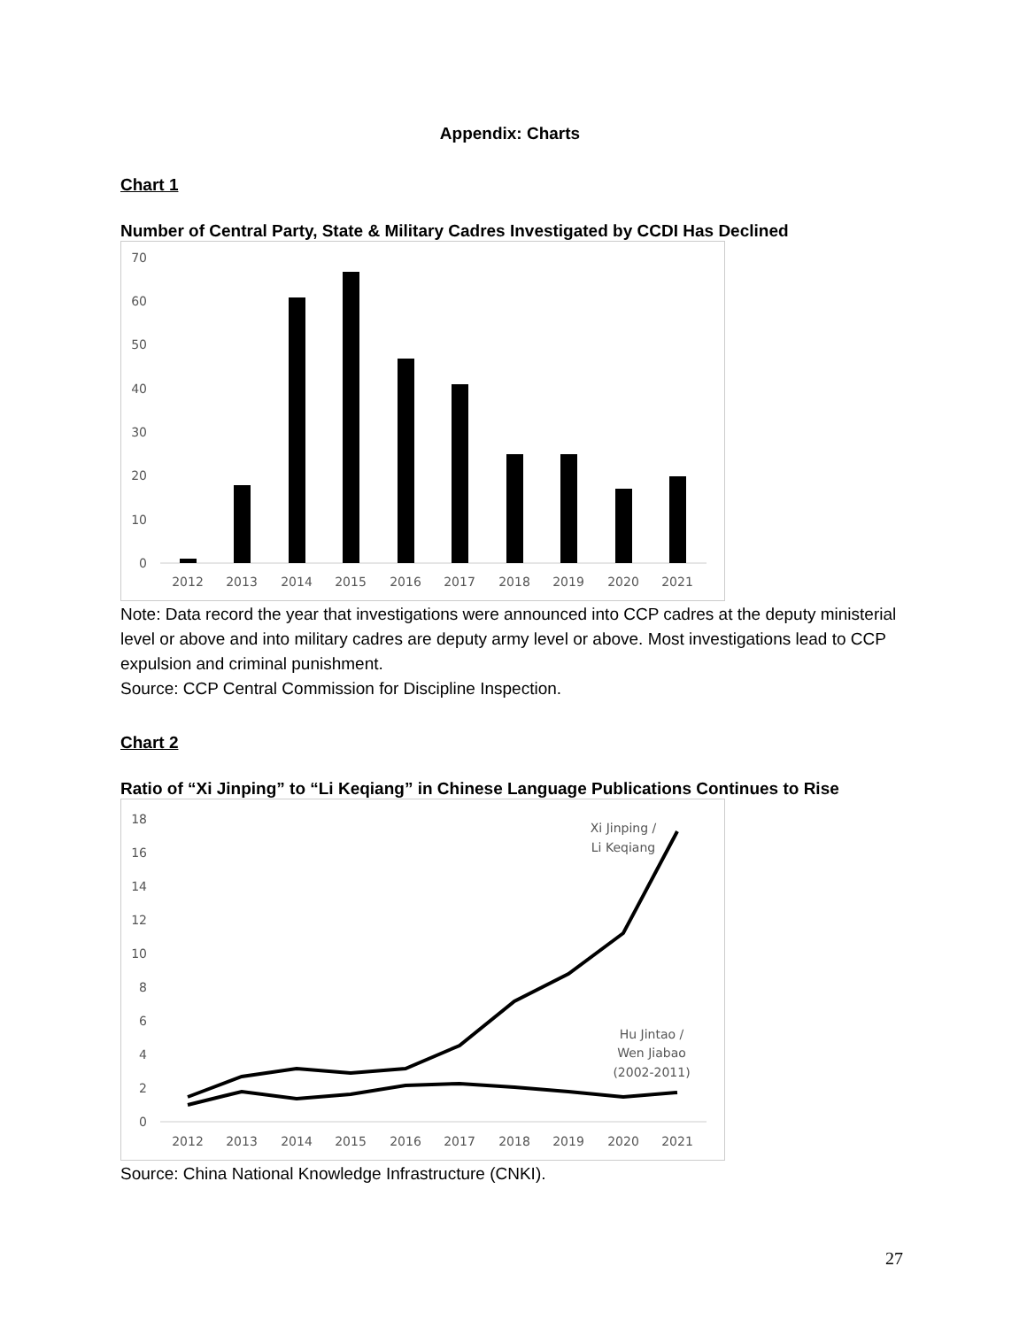Appendix: Charts
Chart 1
Number of Central Party, State & Military Cadres Investigated by CCDI Has Declined
0
10
20
30
40
50
60
70
2012
2013
2014
2015
2016
2017
2018
2019
2020
2021
Note: Data record the year that investigations were announced into CCP cadres at the deputy ministerial level or above and into military cadres are deputy army level or above. Most investigations lead to CCP expulsion and criminal punishment.
Source: CCP Central Commission for Discipline Inspection.
Chart 2
Ratio of “Xi Jinping” to “Li Keqiang” in Chinese Language Publications Continues to Rise
0
2
4
6
8
10
12
14
16
18
Xi Jinping /
Li Keqiang
Hu Jintao /
Wen Jiabao
(2002-2011)
2012
2013
2014
2015
2016
2017
2018
2019
2020
2021
Source: China National Knowledge Infrastructure (CNKI).
27